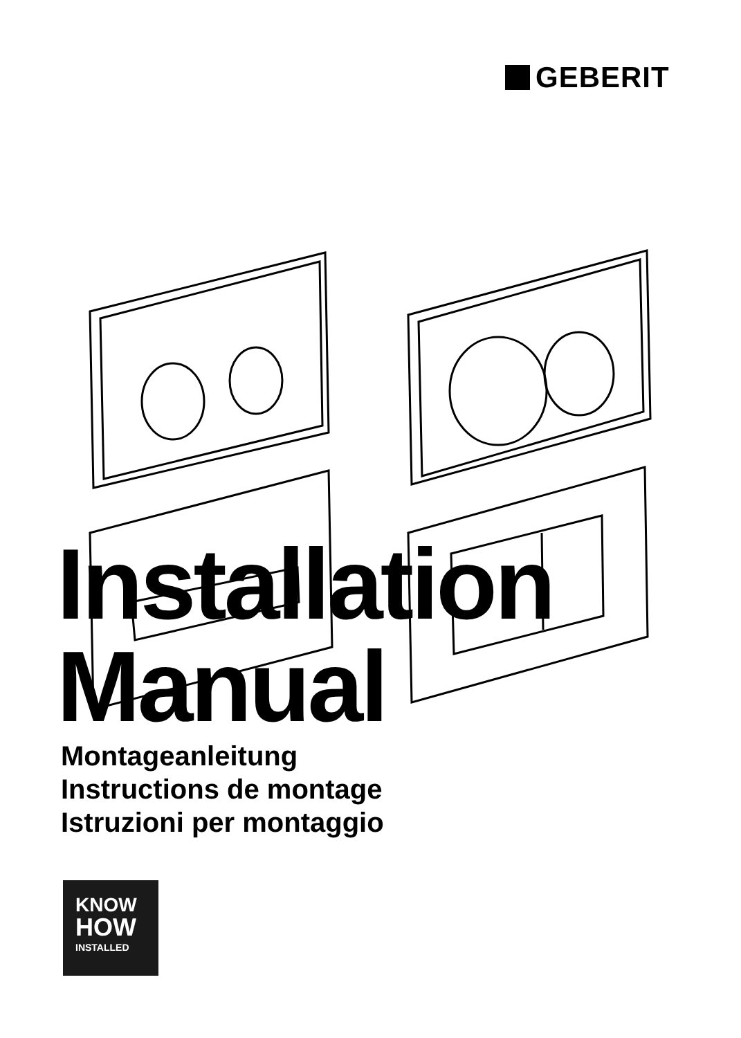GEBERIT
Installation
Manual
Montageanleitung
Instructions de montage
Istruzioni per montaggio
KNOW
HOW
INSTALLED